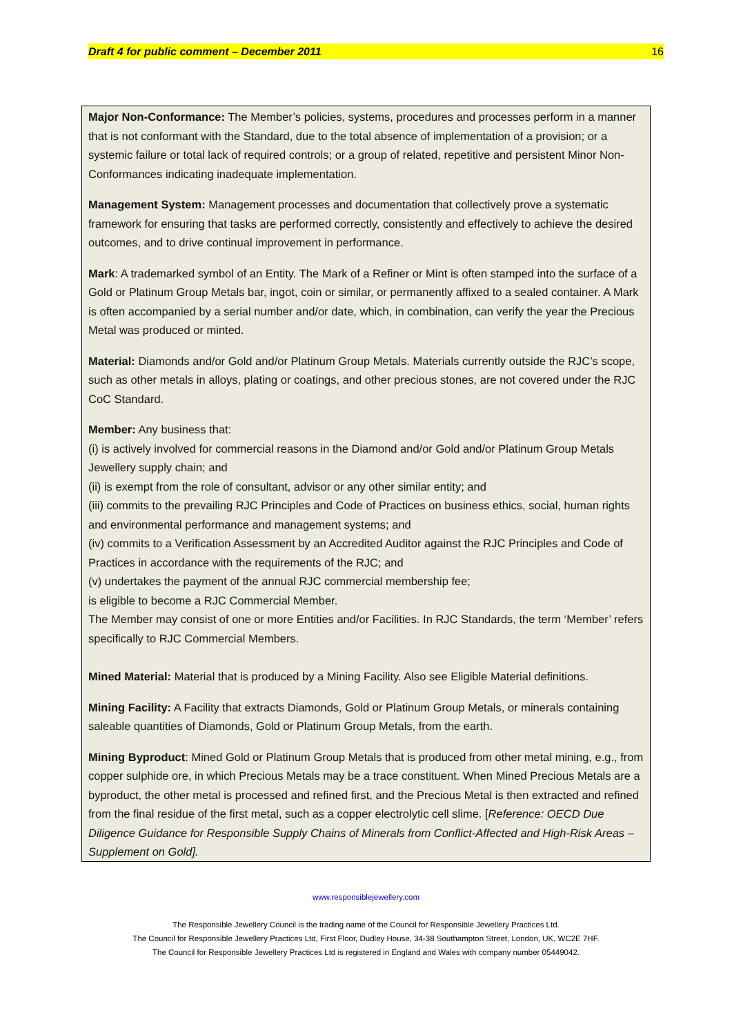Draft 4 for public comment – December 2011 16
Major Non-Conformance: The Member’s policies, systems, procedures and processes perform in a manner that is not conformant with the Standard, due to the total absence of implementation of a provision; or a systemic failure or total lack of required controls; or a group of related, repetitive and persistent Minor Non-Conformances indicating inadequate implementation.
Management System: Management processes and documentation that collectively prove a systematic framework for ensuring that tasks are performed correctly, consistently and effectively to achieve the desired outcomes, and to drive continual improvement in performance.
Mark: A trademarked symbol of an Entity. The Mark of a Refiner or Mint is often stamped into the surface of a Gold or Platinum Group Metals bar, ingot, coin or similar, or permanently affixed to a sealed container. A Mark is often accompanied by a serial number and/or date, which, in combination, can verify the year the Precious Metal was produced or minted.
Material: Diamonds and/or Gold and/or Platinum Group Metals. Materials currently outside the RJC’s scope, such as other metals in alloys, plating or coatings, and other precious stones, are not covered under the RJC CoC Standard.
Member: Any business that:
(i) is actively involved for commercial reasons in the Diamond and/or Gold and/or Platinum Group Metals Jewellery supply chain; and
(ii) is exempt from the role of consultant, advisor or any other similar entity; and
(iii) commits to the prevailing RJC Principles and Code of Practices on business ethics, social, human rights and environmental performance and management systems; and
(iv) commits to a Verification Assessment by an Accredited Auditor against the RJC Principles and Code of Practices in accordance with the requirements of the RJC; and
(v) undertakes the payment of the annual RJC commercial membership fee;
is eligible to become a RJC Commercial Member.
The Member may consist of one or more Entities and/or Facilities. In RJC Standards, the term ‘Member’ refers specifically to RJC Commercial Members.
Mined Material: Material that is produced by a Mining Facility. Also see Eligible Material definitions.
Mining Facility: A Facility that extracts Diamonds, Gold or Platinum Group Metals, or minerals containing saleable quantities of Diamonds, Gold or Platinum Group Metals, from the earth.
Mining Byproduct: Mined Gold or Platinum Group Metals that is produced from other metal mining, e.g., from copper sulphide ore, in which Precious Metals may be a trace constituent. When Mined Precious Metals are a byproduct, the other metal is processed and refined first, and the Precious Metal is then extracted and refined from the final residue of the first metal, such as a copper electrolytic cell slime. [Reference: OECD Due Diligence Guidance for Responsible Supply Chains of Minerals from Conflict-Affected and High-Risk Areas – Supplement on Gold].
www.responsiblejewellery.com
The Responsible Jewellery Council is the trading name of the Council for Responsible Jewellery Practices Ltd.
The Council for Responsible Jewellery Practices Ltd, First Floor, Dudley House, 34-38 Southampton Street, London, UK, WC2E 7HF.
The Council for Responsible Jewellery Practices Ltd is registered in England and Wales with company number 05449042.